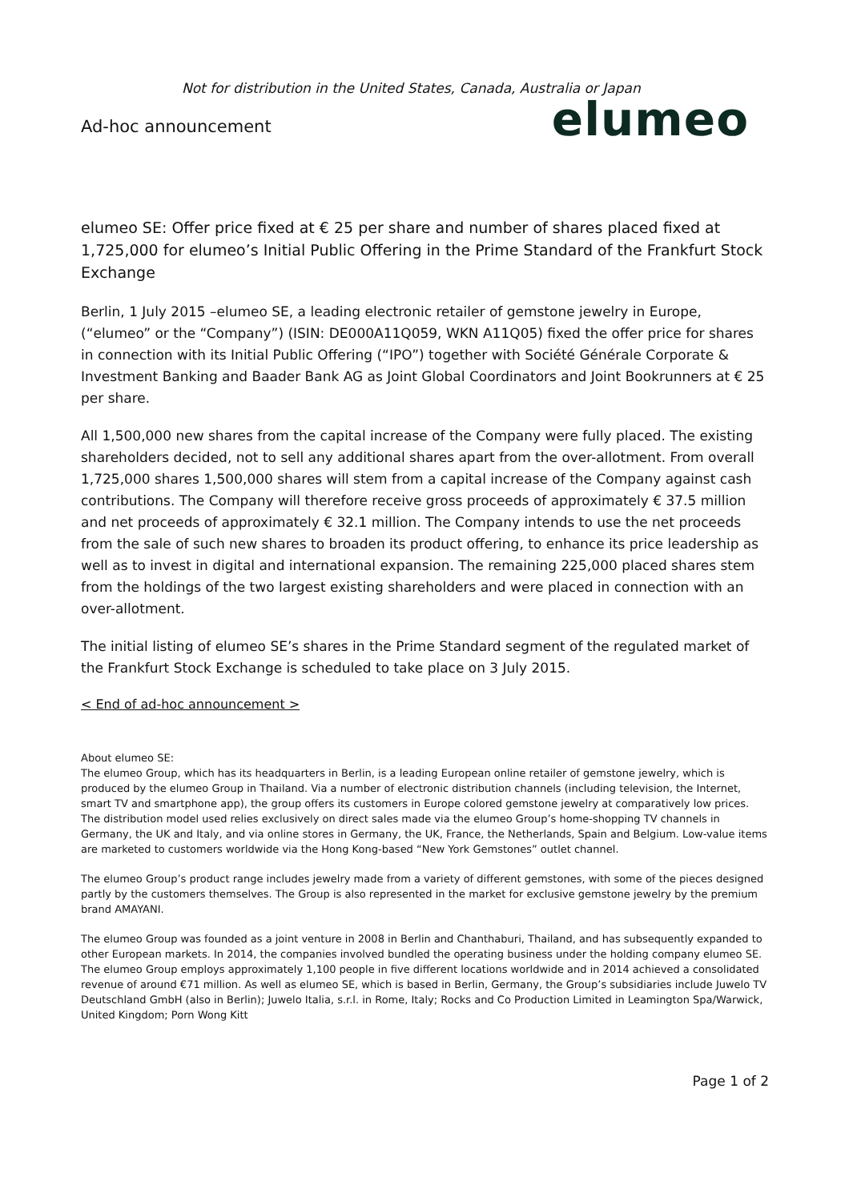Not for distribution in the United States, Canada, Australia or Japan
Ad-hoc announcement
elumeo
elumeo SE: Offer price fixed at € 25 per share and number of shares placed fixed at 1,725,000 for elumeo’s Initial Public Offering in the Prime Standard of the Frankfurt Stock Exchange
Berlin, 1 July 2015 –elumeo SE, a leading electronic retailer of gemstone jewelry in Europe, (“elumeo” or the “Company”) (ISIN: DE000A11Q059, WKN A11Q05) fixed the offer price for shares in connection with its Initial Public Offering (“IPO”) together with Société Générale Corporate & Investment Banking and Baader Bank AG as Joint Global Coordinators and Joint Bookrunners at € 25 per share.
All 1,500,000 new shares from the capital increase of the Company were fully placed. The existing shareholders decided, not to sell any additional shares apart from the over-allotment. From overall 1,725,000 shares 1,500,000 shares will stem from a capital increase of the Company against cash contributions. The Company will therefore receive gross proceeds of approximately € 37.5 million and net proceeds of approximately € 32.1 million. The Company intends to use the net proceeds from the sale of such new shares to broaden its product offering, to enhance its price leadership as well as to invest in digital and international expansion. The remaining 225,000 placed shares stem from the holdings of the two largest existing shareholders and were placed in connection with an over-allotment.
The initial listing of elumeo SE’s shares in the Prime Standard segment of the regulated market of the Frankfurt Stock Exchange is scheduled to take place on 3 July 2015.
< End of ad-hoc announcement >
About elumeo SE:
The elumeo Group, which has its headquarters in Berlin, is a leading European online retailer of gemstone jewelry, which is produced by the elumeo Group in Thailand. Via a number of electronic distribution channels (including television, the Internet, smart TV and smartphone app), the group offers its customers in Europe colored gemstone jewelry at comparatively low prices. The distribution model used relies exclusively on direct sales made via the elumeo Group’s home-shopping TV channels in Germany, the UK and Italy, and via online stores in Germany, the UK, France, the Netherlands, Spain and Belgium. Low-value items are marketed to customers worldwide via the Hong Kong-based “New York Gemstones” outlet channel.
The elumeo Group’s product range includes jewelry made from a variety of different gemstones, with some of the pieces designed partly by the customers themselves. The Group is also represented in the market for exclusive gemstone jewelry by the premium brand AMAYANI.
The elumeo Group was founded as a joint venture in 2008 in Berlin and Chanthaburi, Thailand, and has subsequently expanded to other European markets. In 2014, the companies involved bundled the operating business under the holding company elumeo SE. The elumeo Group employs approximately 1,100 people in five different locations worldwide and in 2014 achieved a consolidated revenue of around €71 million. As well as elumeo SE, which is based in Berlin, Germany, the Group’s subsidiaries include Juwelo TV Deutschland GmbH (also in Berlin); Juwelo Italia, s.r.l. in Rome, Italy; Rocks and Co Production Limited in Leamington Spa/Warwick, United Kingdom; Porn Wong Kitt
Page 1 of 2